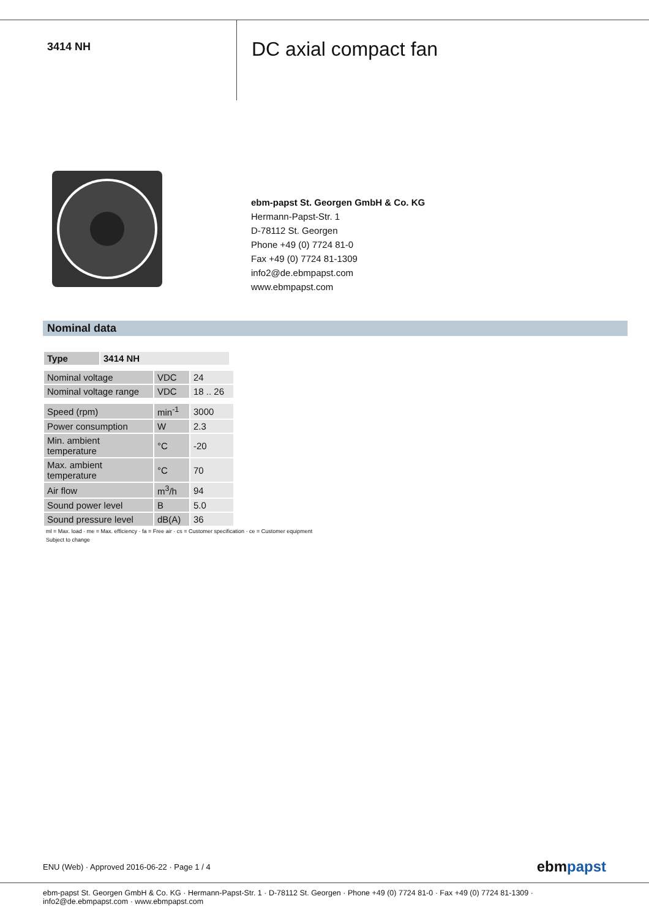3414 NH
DC axial compact fan
ebm-papst St. Georgen GmbH & Co. KG
Hermann-Papst-Str. 1
D-78112 St. Georgen
Phone +49 (0) 7724 81-0
Fax +49 (0) 7724 81-1309
info2@de.ebmpapst.com
www.ebmpapst.com
Nominal data
| Type | 3414 NH |
| --- | --- |
| Nominal voltage | VDC | 24 |
| Nominal voltage range | VDC | 18 .. 26 |
| Speed (rpm) | min<sup>-1</sup> | 3000 |
| Power consumption | W | 2.3 |
| Min. ambient temperature | °C | -20 |
| Max. ambient temperature | °C | 70 |
| Air flow | m<sup>3</sup>/h | 94 |
| Sound power level | B | 5.0 |
| Sound pressure level | dB(A) | 36 |
ml = Max. load · me = Max. efficiency · fa = Free air · cs = Customer specification · ce = Customer equipment
Subject to change
ENU (Web) · Approved 2016-06-22 · Page 1 / 4 ebmpapst
ebm-papst St. Georgen GmbH & Co. KG · Hermann-Papst-Str. 1 · D-78112 St. Georgen · Phone +49 (0) 7724 81-0 · Fax +49 (0) 7724 81-1309 · info2@de.ebmpapst.com · www.ebmpapst.com